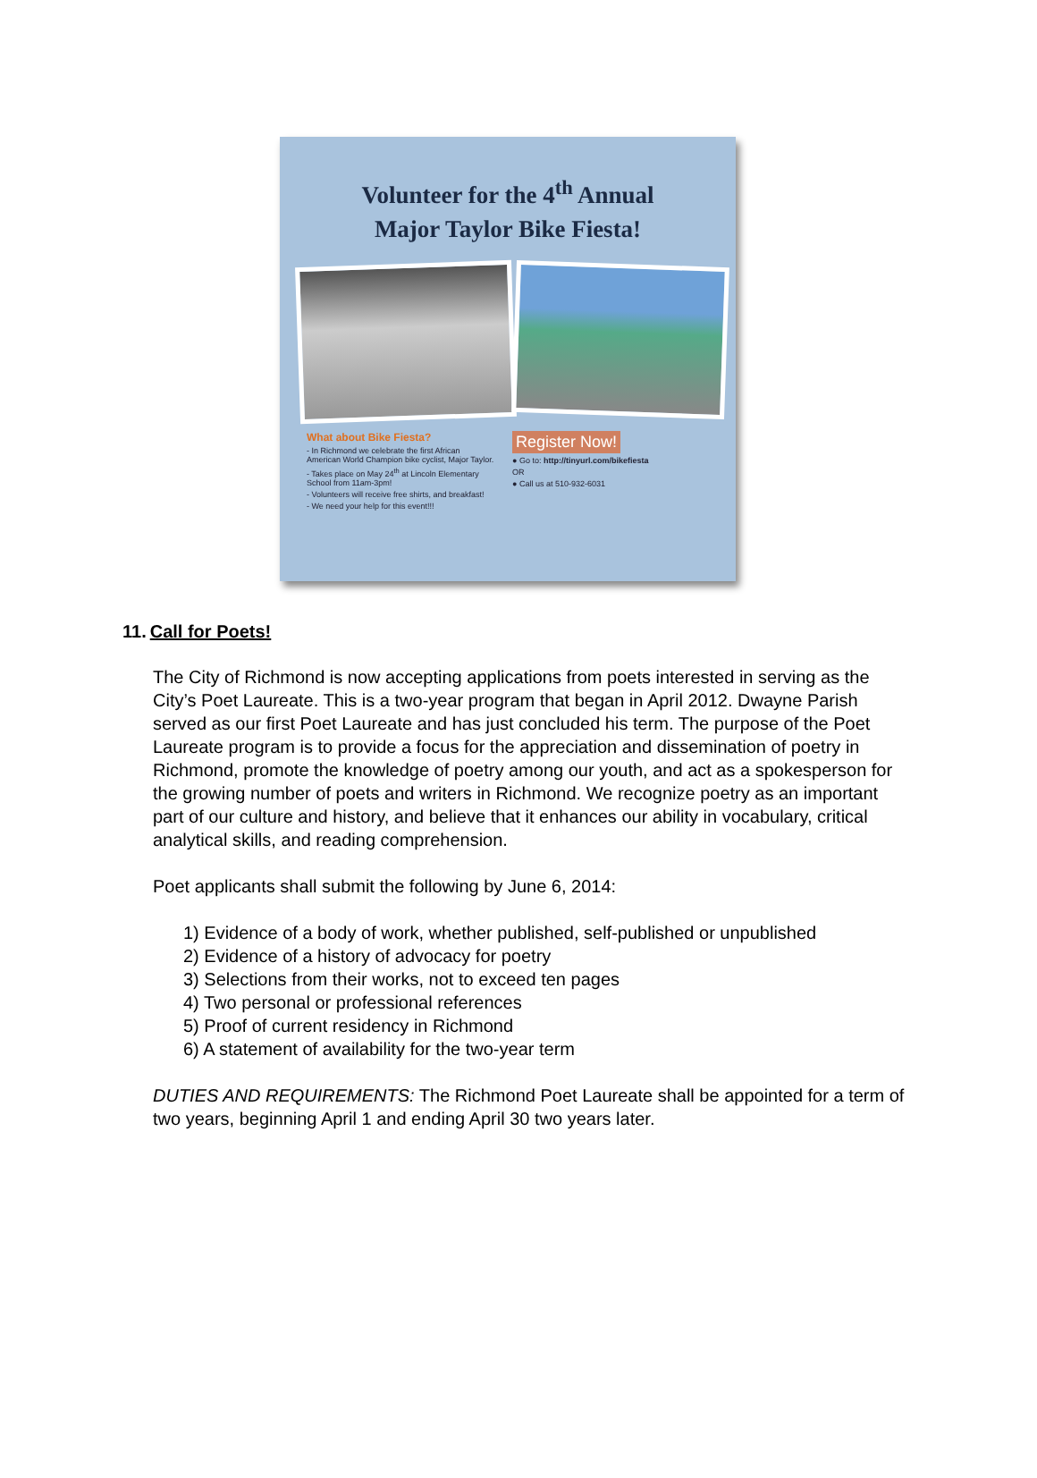Volunteer for the 4<sup>th</sup> Annual
Major Taylor Bike Fiesta!
What about Bike Fiesta?
- In Richmond we celebrate the first African American World Champion bike cyclist, Major Taylor.
- Takes place on May 24<sup>th</sup> at Lincoln Elementary School from 11am-3pm!
- Volunteers will receive free shirts, and breakfast!
- We need your help for this event!!!
Register Now!
● Go to: http://tinyurl.com/bikefiesta
OR
● Call us at 510-932-6031
11. Call for Poets!
The City of Richmond is now accepting applications from poets interested in serving as the City’s Poet Laureate. This is a two-year program that began in April 2012. Dwayne Parish served as our first Poet Laureate and has just concluded his term. The purpose of the Poet Laureate program is to provide a focus for the appreciation and dissemination of poetry in Richmond, promote the knowledge of poetry among our youth, and act as a spokesperson for the growing number of poets and writers in Richmond. We recognize poetry as an important part of our culture and history, and believe that it enhances our ability in vocabulary, critical analytical skills, and reading comprehension.
Poet applicants shall submit the following by June 6, 2014:
1) Evidence of a body of work, whether published, self-published or unpublished
2) Evidence of a history of advocacy for poetry
3) Selections from their works, not to exceed ten pages
4) Two personal or professional references
5) Proof of current residency in Richmond
6) A statement of availability for the two-year term
DUTIES AND REQUIREMENTS: The Richmond Poet Laureate shall be appointed for a term of two years, beginning April 1 and ending April 30 two years later.